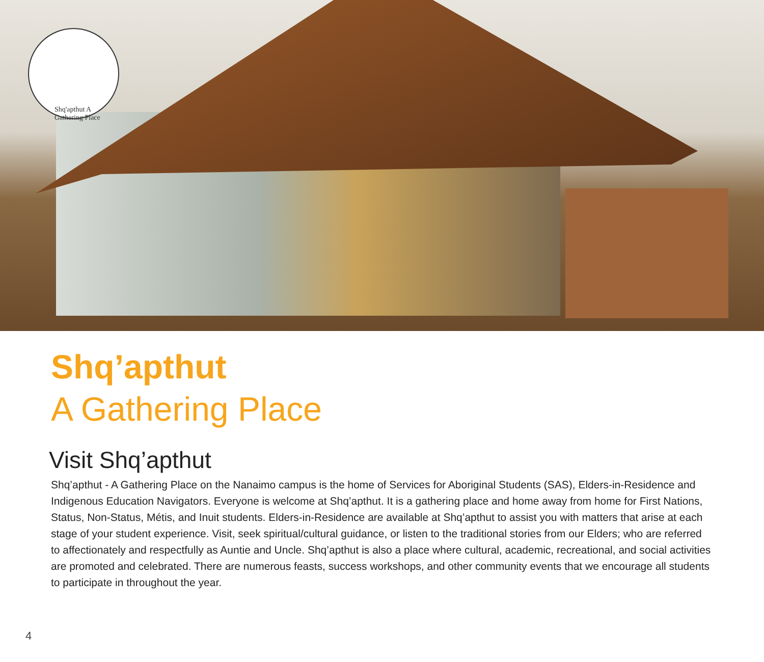Shq'apthut A Gathering Place
Shq’apthut
A Gathering Place
Visit Shq’apthut
Shq’apthut - A Gathering Place on the Nanaimo campus is the home of Services for Aboriginal Students (SAS), Elders-in-Residence and Indigenous Education Navigators. Everyone is welcome at Shq’apthut. It is a gathering place and home away from home for First Nations, Status, Non-Status, Métis, and Inuit students. Elders-in-Residence are available at Shq’apthut to assist you with matters that arise at each stage of your student experience. Visit, seek spiritual/cultural guidance, or listen to the traditional stories from our Elders; who are referred to affectionately and respectfully as Auntie and Uncle. Shq’apthut is also a place where cultural, academic, recreational, and social activities are promoted and celebrated. There are numerous feasts, success workshops, and other community events that we encourage all students to participate in throughout the year.
4